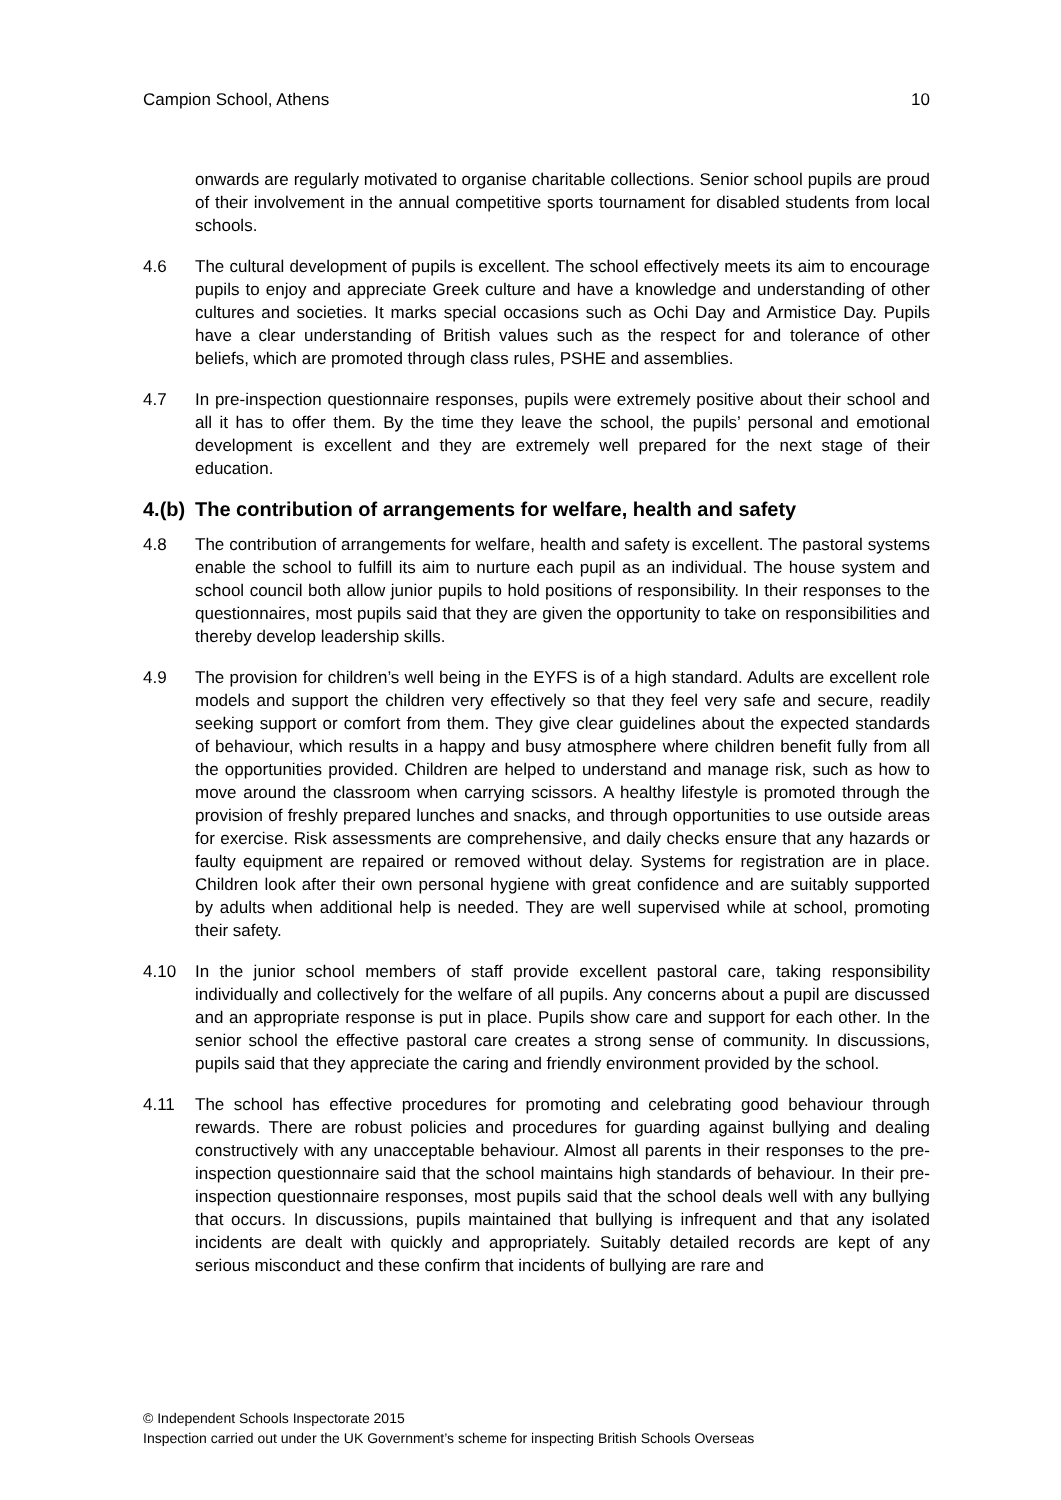Campion School, Athens 10
onwards are regularly motivated to organise charitable collections. Senior school pupils are proud of their involvement in the annual competitive sports tournament for disabled students from local schools.
4.6 The cultural development of pupils is excellent. The school effectively meets its aim to encourage pupils to enjoy and appreciate Greek culture and have a knowledge and understanding of other cultures and societies. It marks special occasions such as Ochi Day and Armistice Day. Pupils have a clear understanding of British values such as the respect for and tolerance of other beliefs, which are promoted through class rules, PSHE and assemblies.
4.7 In pre-inspection questionnaire responses, pupils were extremely positive about their school and all it has to offer them. By the time they leave the school, the pupils’ personal and emotional development is excellent and they are extremely well prepared for the next stage of their education.
4.(b) The contribution of arrangements for welfare, health and safety
4.8 The contribution of arrangements for welfare, health and safety is excellent. The pastoral systems enable the school to fulfill its aim to nurture each pupil as an individual. The house system and school council both allow junior pupils to hold positions of responsibility. In their responses to the questionnaires, most pupils said that they are given the opportunity to take on responsibilities and thereby develop leadership skills.
4.9 The provision for children’s well being in the EYFS is of a high standard. Adults are excellent role models and support the children very effectively so that they feel very safe and secure, readily seeking support or comfort from them. They give clear guidelines about the expected standards of behaviour, which results in a happy and busy atmosphere where children benefit fully from all the opportunities provided. Children are helped to understand and manage risk, such as how to move around the classroom when carrying scissors. A healthy lifestyle is promoted through the provision of freshly prepared lunches and snacks, and through opportunities to use outside areas for exercise. Risk assessments are comprehensive, and daily checks ensure that any hazards or faulty equipment are repaired or removed without delay. Systems for registration are in place. Children look after their own personal hygiene with great confidence and are suitably supported by adults when additional help is needed. They are well supervised while at school, promoting their safety.
4.10 In the junior school members of staff provide excellent pastoral care, taking responsibility individually and collectively for the welfare of all pupils. Any concerns about a pupil are discussed and an appropriate response is put in place. Pupils show care and support for each other. In the senior school the effective pastoral care creates a strong sense of community. In discussions, pupils said that they appreciate the caring and friendly environment provided by the school.
4.11 The school has effective procedures for promoting and celebrating good behaviour through rewards. There are robust policies and procedures for guarding against bullying and dealing constructively with any unacceptable behaviour. Almost all parents in their responses to the pre-inspection questionnaire said that the school maintains high standards of behaviour. In their pre-inspection questionnaire responses, most pupils said that the school deals well with any bullying that occurs. In discussions, pupils maintained that bullying is infrequent and that any isolated incidents are dealt with quickly and appropriately. Suitably detailed records are kept of any serious misconduct and these confirm that incidents of bullying are rare and
© Independent Schools Inspectorate 2015
Inspection carried out under the UK Government’s scheme for inspecting British Schools Overseas